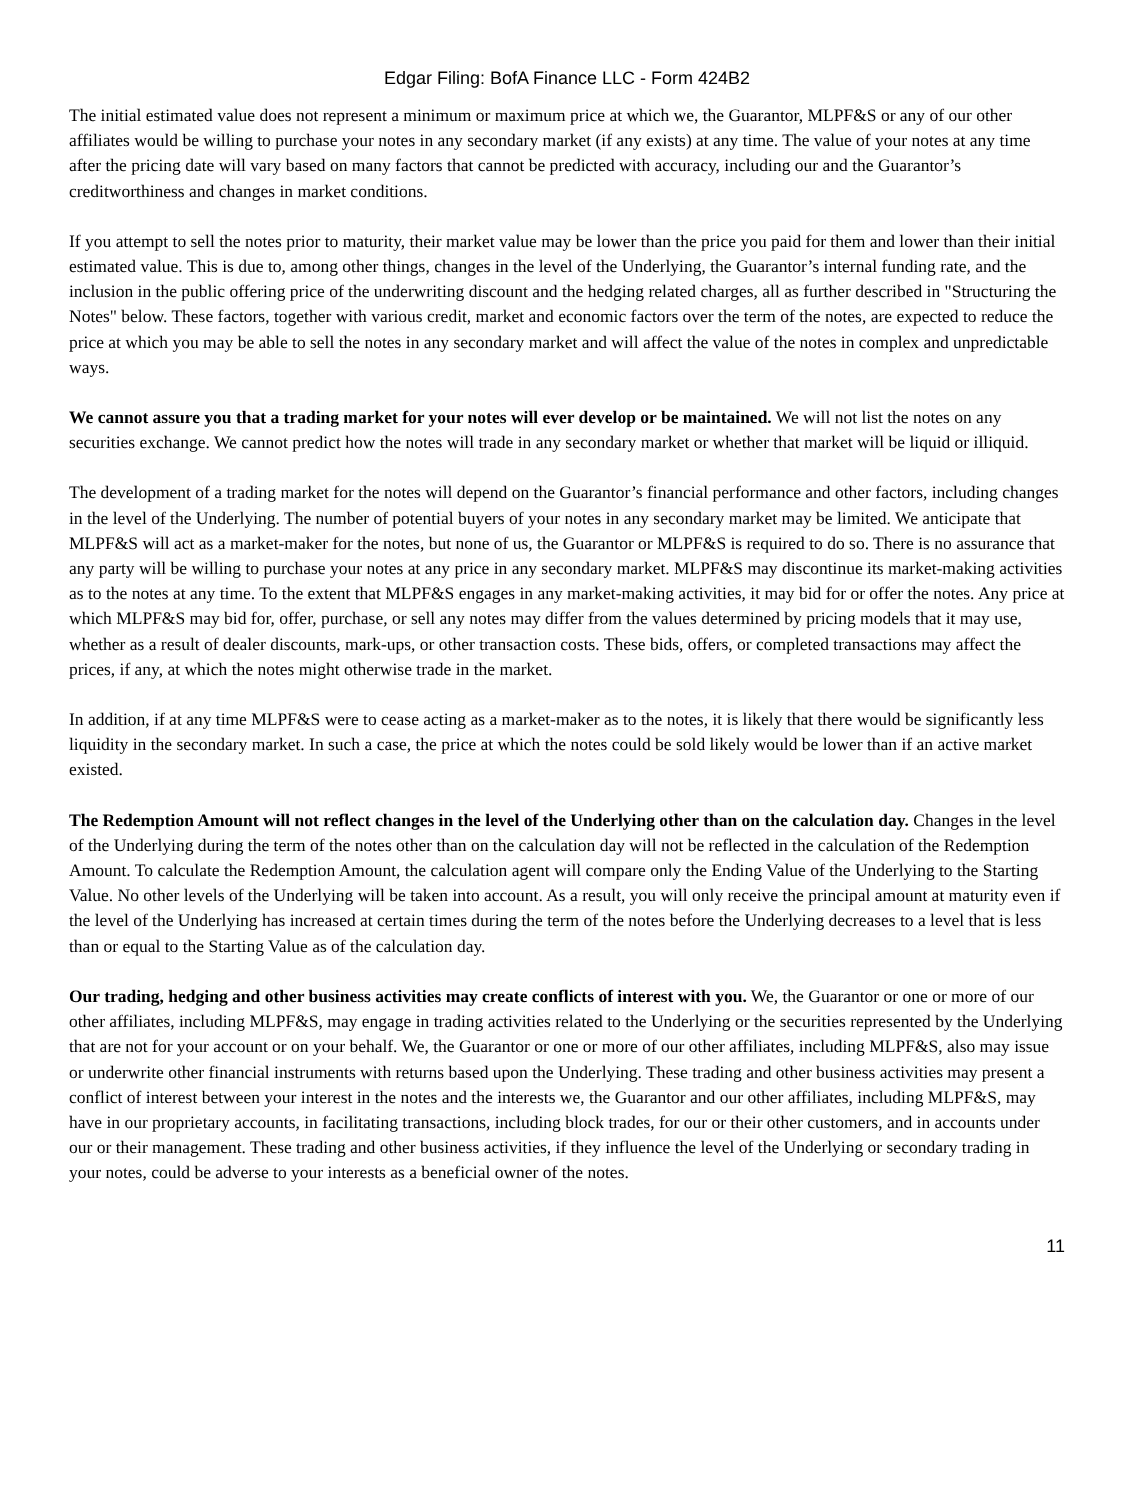Edgar Filing: BofA Finance LLC - Form 424B2
The initial estimated value does not represent a minimum or maximum price at which we, the Guarantor, MLPF&S or any of our other affiliates would be willing to purchase your notes in any secondary market (if any exists) at any time. The value of your notes at any time after the pricing date will vary based on many factors that cannot be predicted with accuracy, including our and the Guarantor’s creditworthiness and changes in market conditions.
If you attempt to sell the notes prior to maturity, their market value may be lower than the price you paid for them and lower than their initial estimated value. This is due to, among other things, changes in the level of the Underlying, the Guarantor’s internal funding rate, and the inclusion in the public offering price of the underwriting discount and the hedging related charges, all as further described in "Structuring the Notes" below. These factors, together with various credit, market and economic factors over the term of the notes, are expected to reduce the price at which you may be able to sell the notes in any secondary market and will affect the value of the notes in complex and unpredictable ways.
We cannot assure you that a trading market for your notes will ever develop or be maintained. We will not list the notes on any securities exchange. We cannot predict how the notes will trade in any secondary market or whether that market will be liquid or illiquid.
The development of a trading market for the notes will depend on the Guarantor’s financial performance and other factors, including changes in the level of the Underlying. The number of potential buyers of your notes in any secondary market may be limited. We anticipate that MLPF&S will act as a market-maker for the notes, but none of us, the Guarantor or MLPF&S is required to do so. There is no assurance that any party will be willing to purchase your notes at any price in any secondary market. MLPF&S may discontinue its market-making activities as to the notes at any time. To the extent that MLPF&S engages in any market-making activities, it may bid for or offer the notes. Any price at which MLPF&S may bid for, offer, purchase, or sell any notes may differ from the values determined by pricing models that it may use, whether as a result of dealer discounts, mark-ups, or other transaction costs. These bids, offers, or completed transactions may affect the prices, if any, at which the notes might otherwise trade in the market.
In addition, if at any time MLPF&S were to cease acting as a market-maker as to the notes, it is likely that there would be significantly less liquidity in the secondary market. In such a case, the price at which the notes could be sold likely would be lower than if an active market existed.
The Redemption Amount will not reflect changes in the level of the Underlying other than on the calculation day. Changes in the level of the Underlying during the term of the notes other than on the calculation day will not be reflected in the calculation of the Redemption Amount. To calculate the Redemption Amount, the calculation agent will compare only the Ending Value of the Underlying to the Starting Value. No other levels of the Underlying will be taken into account. As a result, you will only receive the principal amount at maturity even if the level of the Underlying has increased at certain times during the term of the notes before the Underlying decreases to a level that is less than or equal to the Starting Value as of the calculation day.
Our trading, hedging and other business activities may create conflicts of interest with you. We, the Guarantor or one or more of our other affiliates, including MLPF&S, may engage in trading activities related to the Underlying or the securities represented by the Underlying that are not for your account or on your behalf. We, the Guarantor or one or more of our other affiliates, including MLPF&S, also may issue or underwrite other financial instruments with returns based upon the Underlying. These trading and other business activities may present a conflict of interest between your interest in the notes and the interests we, the Guarantor and our other affiliates, including MLPF&S, may have in our proprietary accounts, in facilitating transactions, including block trades, for our or their other customers, and in accounts under our or their management. These trading and other business activities, if they influence the level of the Underlying or secondary trading in your notes, could be adverse to your interests as a beneficial owner of the notes.
11